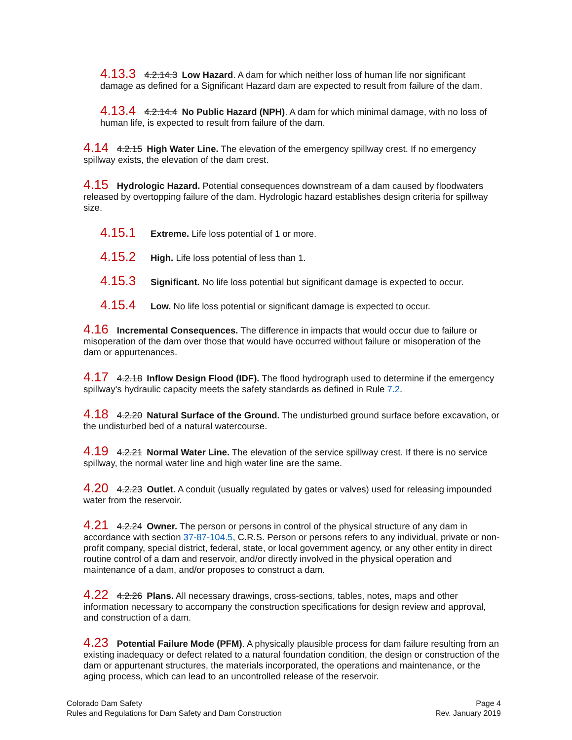4.13.3 4.2.14.3 Low Hazard. A dam for which neither loss of human life nor significant damage as defined for a Significant Hazard dam are expected to result from failure of the dam.
4.13.4 4.2.14.4 No Public Hazard (NPH). A dam for which minimal damage, with no loss of human life, is expected to result from failure of the dam.
4.14 4.2.15 High Water Line. The elevation of the emergency spillway crest. If no emergency spillway exists, the elevation of the dam crest.
4.15 Hydrologic Hazard. Potential consequences downstream of a dam caused by floodwaters released by overtopping failure of the dam. Hydrologic hazard establishes design criteria for spillway size.
4.15.1 Extreme. Life loss potential of 1 or more.
4.15.2 High. Life loss potential of less than 1.
4.15.3 Significant. No life loss potential but significant damage is expected to occur.
4.15.4 Low. No life loss potential or significant damage is expected to occur.
4.16 Incremental Consequences. The difference in impacts that would occur due to failure or misoperation of the dam over those that would have occurred without failure or misoperation of the dam or appurtenances.
4.17 4.2.18 Inflow Design Flood (IDF). The flood hydrograph used to determine if the emergency spillway's hydraulic capacity meets the safety standards as defined in Rule 7.2.
4.18 4.2.20 Natural Surface of the Ground. The undisturbed ground surface before excavation, or the undisturbed bed of a natural watercourse.
4.19 4.2.21 Normal Water Line. The elevation of the service spillway crest. If there is no service spillway, the normal water line and high water line are the same.
4.20 4.2.23 Outlet. A conduit (usually regulated by gates or valves) used for releasing impounded water from the reservoir.
4.21 4.2.24 Owner. The person or persons in control of the physical structure of any dam in accordance with section 37-87-104.5, C.R.S. Person or persons refers to any individual, private or non-profit company, special district, federal, state, or local government agency, or any other entity in direct routine control of a dam and reservoir, and/or directly involved in the physical operation and maintenance of a dam, and/or proposes to construct a dam.
4.22 4.2.26 Plans. All necessary drawings, cross-sections, tables, notes, maps and other information necessary to accompany the construction specifications for design review and approval, and construction of a dam.
4.23 Potential Failure Mode (PFM). A physically plausible process for dam failure resulting from an existing inadequacy or defect related to a natural foundation condition, the design or construction of the dam or appurtenant structures, the materials incorporated, the operations and maintenance, or the aging process, which can lead to an uncontrolled release of the reservoir.
Colorado Dam Safety
Rules and Regulations for Dam Safety and Dam Construction
Page 4
Rev. January 2019